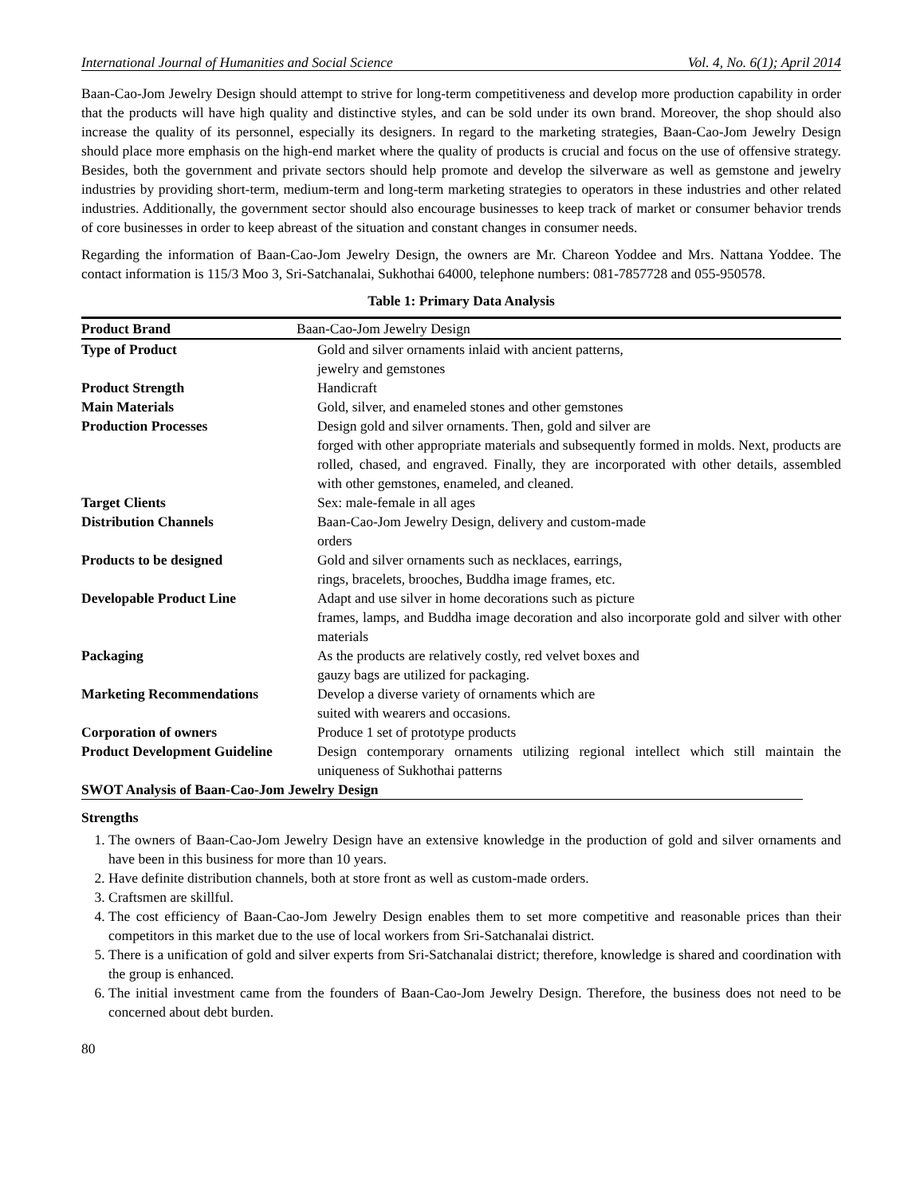International Journal of Humanities and Social Science Vol. 4, No. 6(1); April 2014
Baan-Cao-Jom Jewelry Design should attempt to strive for long-term competitiveness and develop more production capability in order that the products will have high quality and distinctive styles, and can be sold under its own brand. Moreover, the shop should also increase the quality of its personnel, especially its designers. In regard to the marketing strategies, Baan-Cao-Jom Jewelry Design should place more emphasis on the high-end market where the quality of products is crucial and focus on the use of offensive strategy. Besides, both the government and private sectors should help promote and develop the silverware as well as gemstone and jewelry industries by providing short-term, medium-term and long-term marketing strategies to operators in these industries and other related industries. Additionally, the government sector should also encourage businesses to keep track of market or consumer behavior trends of core businesses in order to keep abreast of the situation and constant changes in consumer needs.
Regarding the information of Baan-Cao-Jom Jewelry Design, the owners are Mr. Chareon Yoddee and Mrs. Nattana Yoddee. The contact information is 115/3 Moo 3, Sri-Satchanalai, Sukhothai 64000, telephone numbers: 081-7857728 and 055-950578.
Table 1: Primary Data Analysis
| Product Brand | Baan-Cao-Jom Jewelry Design | |
| Type of Product | | Gold and silver ornaments inlaid with ancient patterns, jewelry and gemstones |
| Product Strength | | Handicraft |
| Main Materials | | Gold, silver, and enameled stones and other gemstones |
| Production Processes | | Design gold and silver ornaments. Then, gold and silver are forged with other appropriate materials and subsequently formed in molds. Next, products are rolled, chased, and engraved. Finally, they are incorporated with other details, assembled with other gemstones, enameled, and cleaned. |
| Target Clients | | Sex: male-female in all ages |
| Distribution Channels | | Baan-Cao-Jom Jewelry Design, delivery and custom-made orders |
| Products to be designed | | Gold and silver ornaments such as necklaces, earrings, rings, bracelets, brooches, Buddha image frames, etc. |
| Developable Product Line | | Adapt and use silver in home decorations such as picture frames, lamps, and Buddha image decoration and also incorporate gold and silver with other materials |
| Packaging | | As the products are relatively costly, red velvet boxes and gauzy bags are utilized for packaging. |
| Marketing Recommendations | | Develop a diverse variety of ornaments which are suited with wearers and occasions. |
| Corporation of owners | | Produce 1 set of prototype products |
| Product Development Guideline | | Design contemporary ornaments utilizing regional intellect which still maintain the uniqueness of Sukhothai patterns |
SWOT Analysis of Baan-Cao-Jom Jewelry Design
Strengths
1. The owners of Baan-Cao-Jom Jewelry Design have an extensive knowledge in the production of gold and silver ornaments and have been in this business for more than 10 years.
2. Have definite distribution channels, both at store front as well as custom-made orders.
3. Craftsmen are skillful.
4. The cost efficiency of Baan-Cao-Jom Jewelry Design enables them to set more competitive and reasonable prices than their competitors in this market due to the use of local workers from Sri-Satchanalai district.
5. There is a unification of gold and silver experts from Sri-Satchanalai district; therefore, knowledge is shared and coordination with the group is enhanced.
6. The initial investment came from the founders of Baan-Cao-Jom Jewelry Design. Therefore, the business does not need to be concerned about debt burden.
80